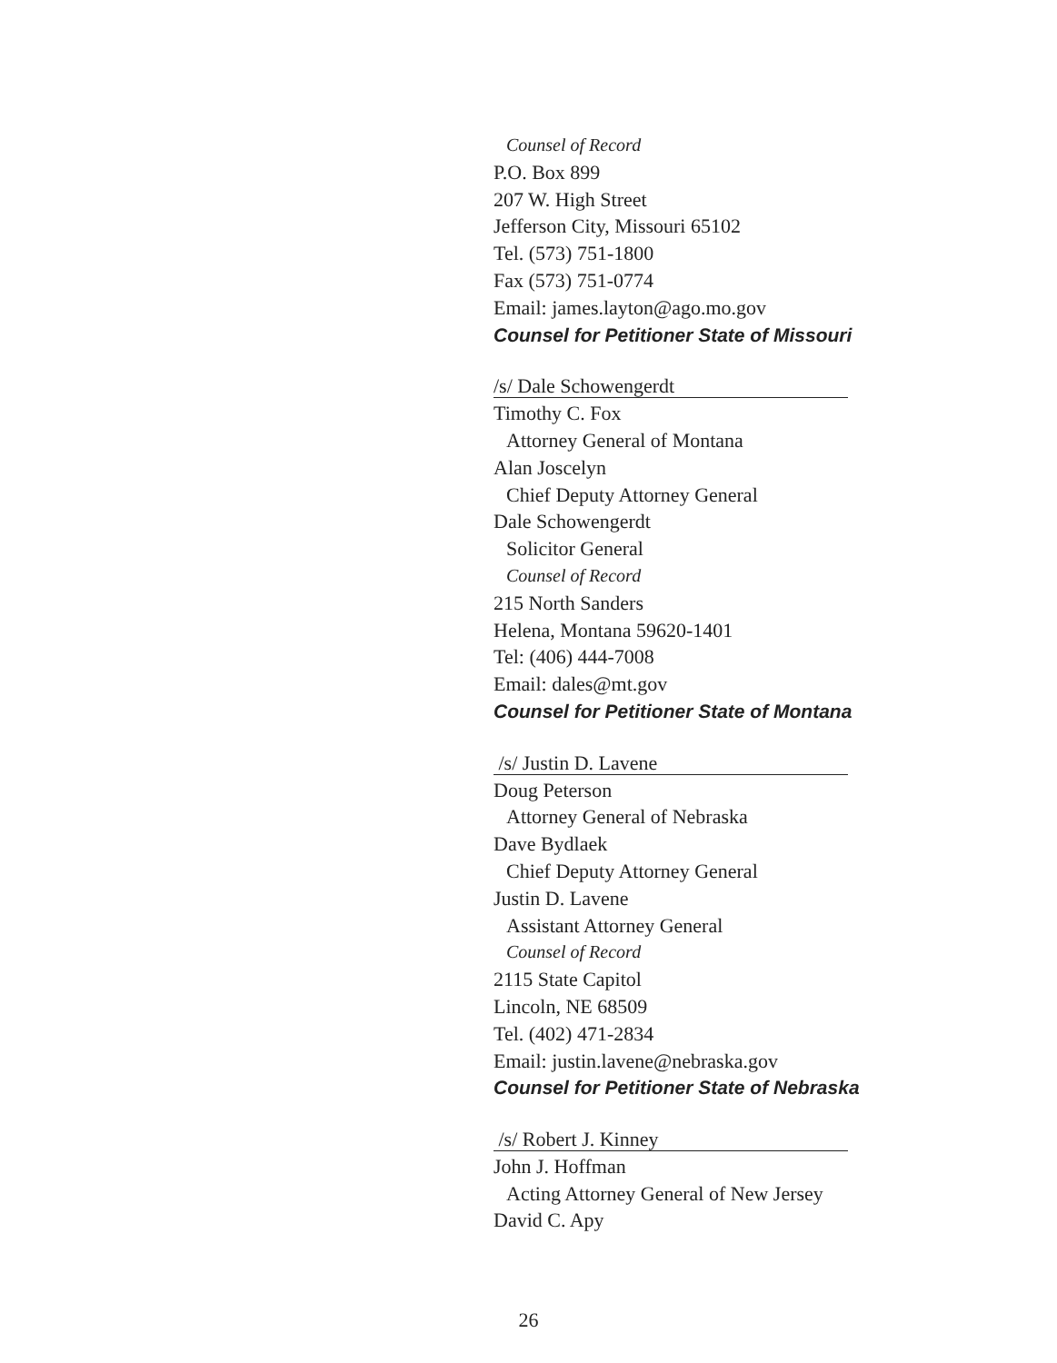Counsel of Record
P.O. Box 899
207 W. High Street
Jefferson City, Missouri 65102
Tel. (573) 751-1800
Fax (573) 751-0774
Email: james.layton@ago.mo.gov
Counsel for Petitioner State of Missouri
/s/ Dale Schowengerdt
Timothy C. Fox
Attorney General of Montana
Alan Joscelyn
Chief Deputy Attorney General
Dale Schowengerdt
Solicitor General
Counsel of Record
215 North Sanders
Helena, Montana 59620-1401
Tel: (406) 444-7008
Email: dales@mt.gov
Counsel for Petitioner State of Montana
/s/ Justin D. Lavene
Doug Peterson
Attorney General of Nebraska
Dave Bydlaek
Chief Deputy Attorney General
Justin D. Lavene
Assistant Attorney General
Counsel of Record
2115 State Capitol
Lincoln, NE 68509
Tel. (402) 471-2834
Email: justin.lavene@nebraska.gov
Counsel for Petitioner State of Nebraska
/s/ Robert J. Kinney
John J. Hoffman
Acting Attorney General of New Jersey
David C. Apy
26